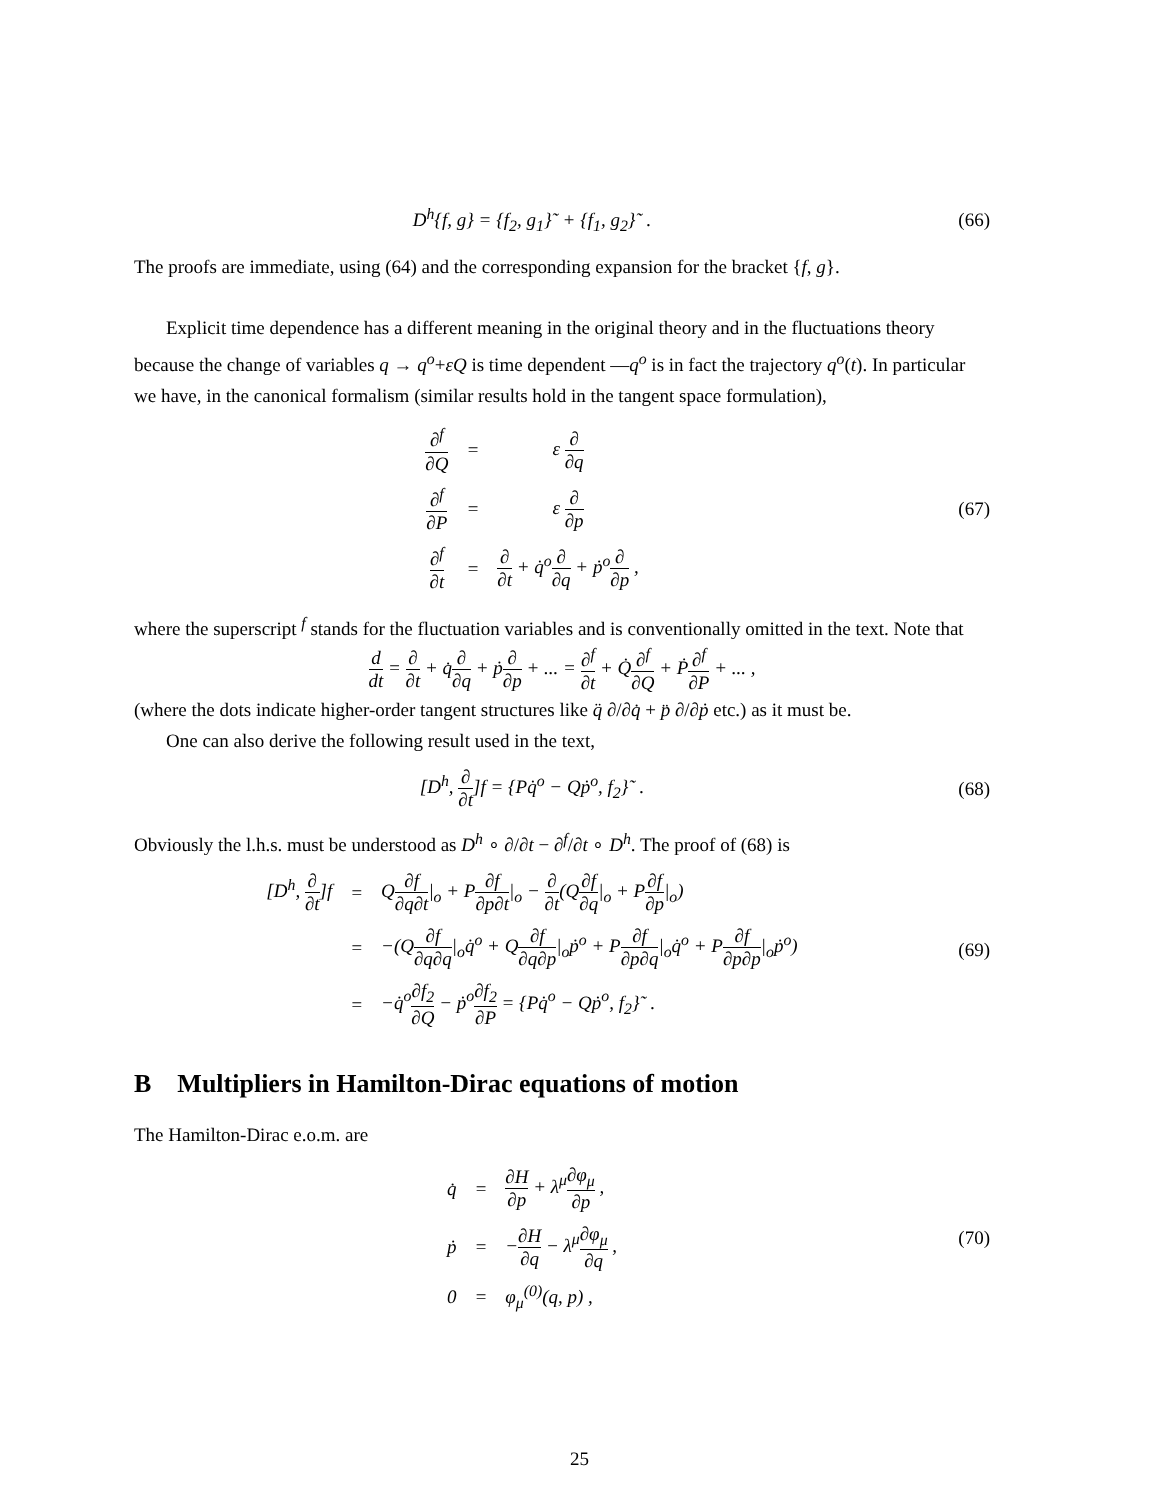D<sup>h</sup>{f, g} = {f<sub>2</sub>, g<sub>1</sub>}˜ + {f<sub>1</sub>, g<sub>2</sub>}˜ .
(66)
The proofs are immediate, using (64) and the corresponding expansion for the bracket {f, g}.
Explicit time dependence has a different meaning in the original theory and in the fluctuations theory because the change of variables q → q<sup>o</sup>+εQ is time dependent —q<sup>o</sup> is in fact the trajectory q<sup>o</sup>(t). In particular we have, in the canonical formalism (similar results hold in the tangent space formulation),
| ∂<sup>f</sup> ∂Q | = | ε ∂ ∂q |
| ∂<sup>f</sup> ∂P | = | ε ∂ ∂p |
| ∂<sup>f</sup> ∂t | = | ∂ ∂t + q̇<sup>o</sup> ∂ ∂q + ṗ<sup>o</sup> ∂ ∂p , |
(67)
where the superscript <sup>f</sup> stands for the fluctuation variables and is conventionally omitted in the text. Note that
d dt = ∂ ∂t + q̇∂ ∂q + ṗ∂ ∂p + ... = ∂<sup>f</sup> ∂t + Q̇∂<sup>f</sup> ∂Q + Ṗ∂<sup>f</sup> ∂P + ... ,
(where the dots indicate higher-order tangent structures like q̈ ∂/∂q̇ + p̈ ∂/∂ṗ etc.) as it must be.
One can also derive the following result used in the text,
[D<sup>h</sup>, ∂ ∂t]f = {Pq̇<sup>o</sup> − Qṗ<sup>o</sup>, f<sub>2</sub>}˜ .
(68)
Obviously the l.h.s. must be understood as D<sup>h</sup> ∘ ∂/∂t − ∂<sup>f</sup>/∂t ∘ D<sup>h</sup>. The proof of (68) is
| [D<sup>h</sup>, ∂ ∂t ]f | = | Q ∂f ∂q∂t /<sub>o</sub> + P ∂f ∂p∂t /<sub>o</sub> − ∂ ∂t (Q ∂f ∂q /<sub>o</sub> + P ∂f ∂p /<sub>o</sub>) |
| | = | −(Q ∂f ∂q∂q /<sub>o</sub>q̇<sup>o</sup> + Q ∂f ∂q∂p /<sub>o</sub>ṗ<sup>o</sup> + P ∂f ∂p∂q /<sub>o</sub>q̇<sup>o</sup> + P ∂f ∂p∂p /<sub>o</sub>ṗ<sup>o</sup>) |
| | = | −q̇<sup>o</sup> ∂f<sub>2</sub> ∂Q − ṗ<sup>o</sup> ∂f<sub>2</sub> ∂P = {Pq̇<sup>o</sup> − Qṗ<sup>o</sup>, f<sub>2</sub>}˜ . |
(69)
B Multipliers in Hamilton-Dirac equations of motion
The Hamilton-Dirac e.o.m. are
| q̇ | = | ∂H ∂p + λ<sup>μ</sup> ∂φ<sub>μ</sub> ∂p , |
| ṗ | = | − ∂H ∂q − λ<sup>μ</sup> ∂φ<sub>μ</sub> ∂q , |
| 0 | = | φ<sub>μ</sub><sup>(0)</sup>(q, p) , |
(70)
25